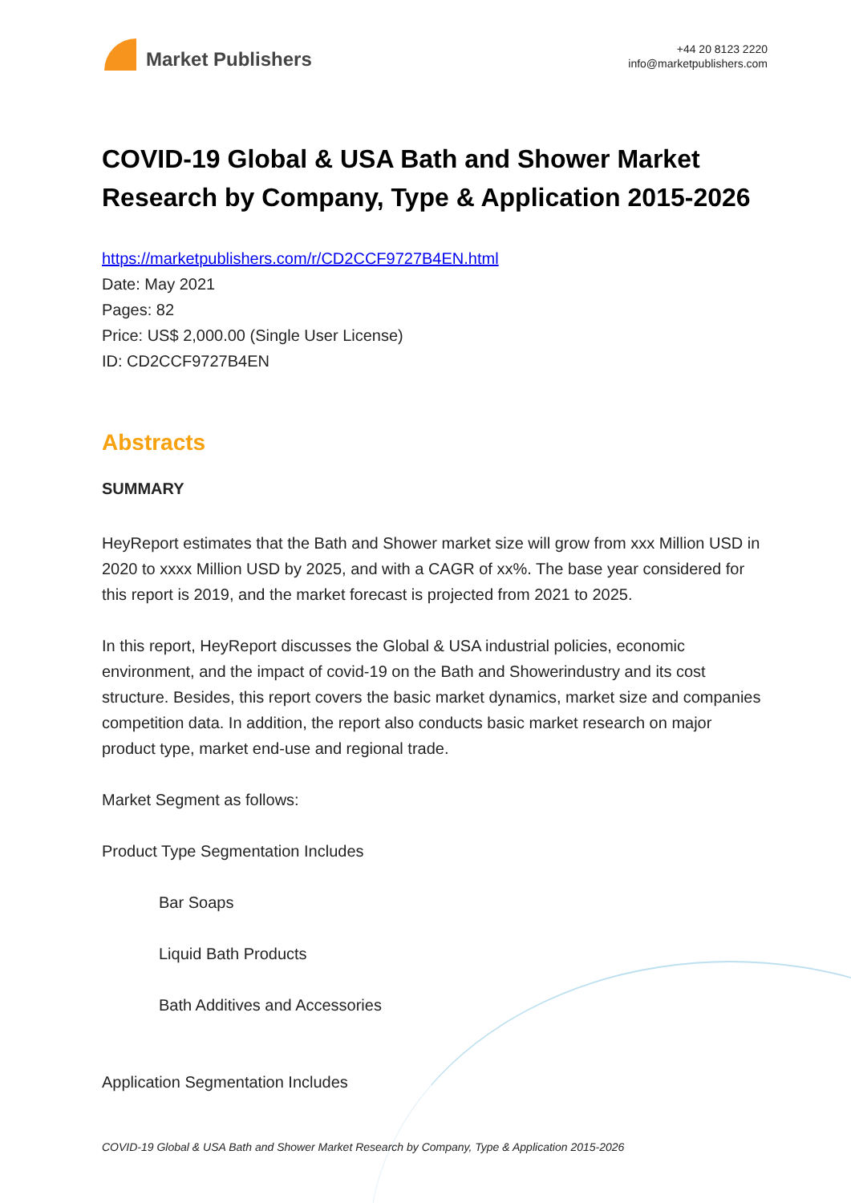Market Publishers
+44 20 8123 2220
info@marketpublishers.com
COVID-19 Global & USA Bath and Shower Market Research by Company, Type & Application 2015-2026
https://marketpublishers.com/r/CD2CCF9727B4EN.html
Date: May 2021
Pages: 82
Price: US$ 2,000.00 (Single User License)
ID: CD2CCF9727B4EN
Abstracts
SUMMARY
HeyReport estimates that the Bath and Shower market size will grow from xxx Million USD in 2020 to xxxx Million USD by 2025, and with a CAGR of xx%. The base year considered for this report is 2019, and the market forecast is projected from 2021 to 2025.
In this report, HeyReport discusses the Global & USA industrial policies, economic environment, and the impact of covid-19 on the Bath and Showerindustry and its cost structure. Besides, this report covers the basic market dynamics, market size and companies competition data. In addition, the report also conducts basic market research on major product type, market end-use and regional trade.
Market Segment as follows:
Product Type Segmentation Includes
Bar Soaps
Liquid Bath Products
Bath Additives and Accessories
Application Segmentation Includes
COVID-19 Global & USA Bath and Shower Market Research by Company, Type & Application 2015-2026